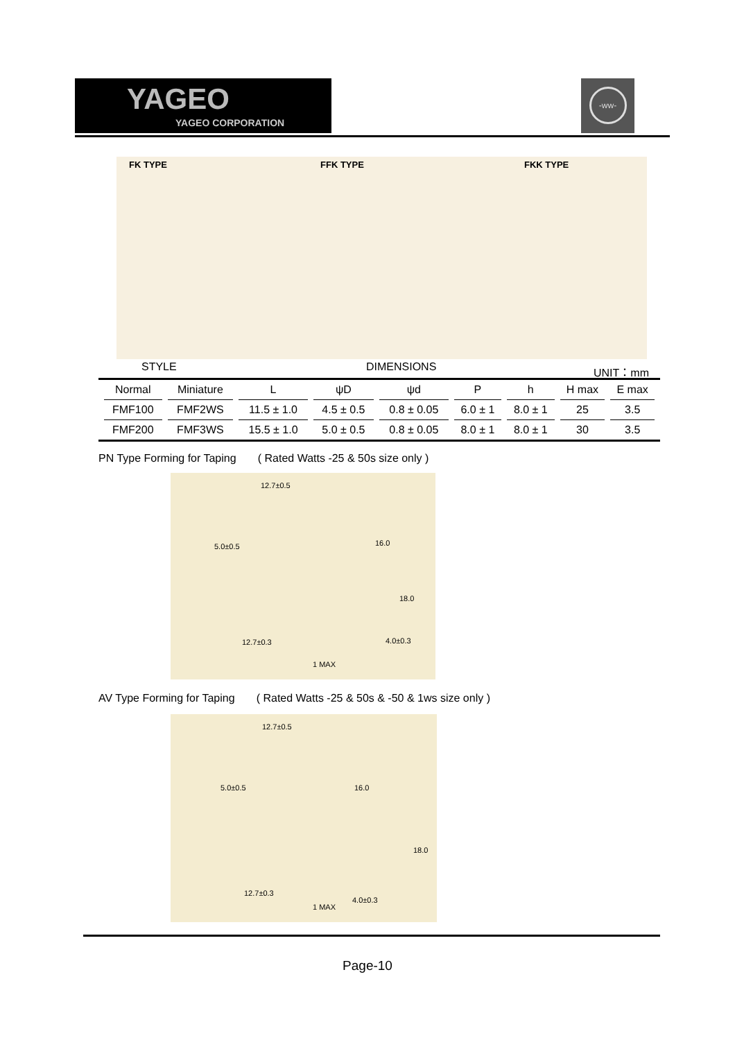YAGEO
YAGEO CORPORATION
-ww-
FK TYPE FFK TYPE FKK TYPE
STYLE DIMENSIONS UNIT：mm
| Normal | Miniature | L | ψD | ψd | P | h | H max | E max |
| --- | --- | --- | --- | --- | --- | --- | --- | --- |
| FMF100 | FMF2WS | 11.5 ± 1.0 | 4.5 ± 0.5 | 0.8 ± 0.05 | 6.0 ± 1 | 8.0 ± 1 | 25 | 3.5 |
| FMF200 | FMF3WS | 15.5 ± 1.0 | 5.0 ± 0.5 | 0.8 ± 0.05 | 8.0 ± 1 | 8.0 ± 1 | 30 | 3.5 |
PN Type Forming for Taping ( Rated Watts -25 & 50s size only )
12.7±0.5
5.0±0.5 16.0
18.0
12.7±0.3 4.0±0.3
1 MAX
AV Type Forming for Taping ( Rated Watts -25 & 50s & -50 & 1ws size only )
12.7±0.5
5.0±0.5 16.0
18.0
12.7±0.3
4.0±0.3
1 MAX
Page-10